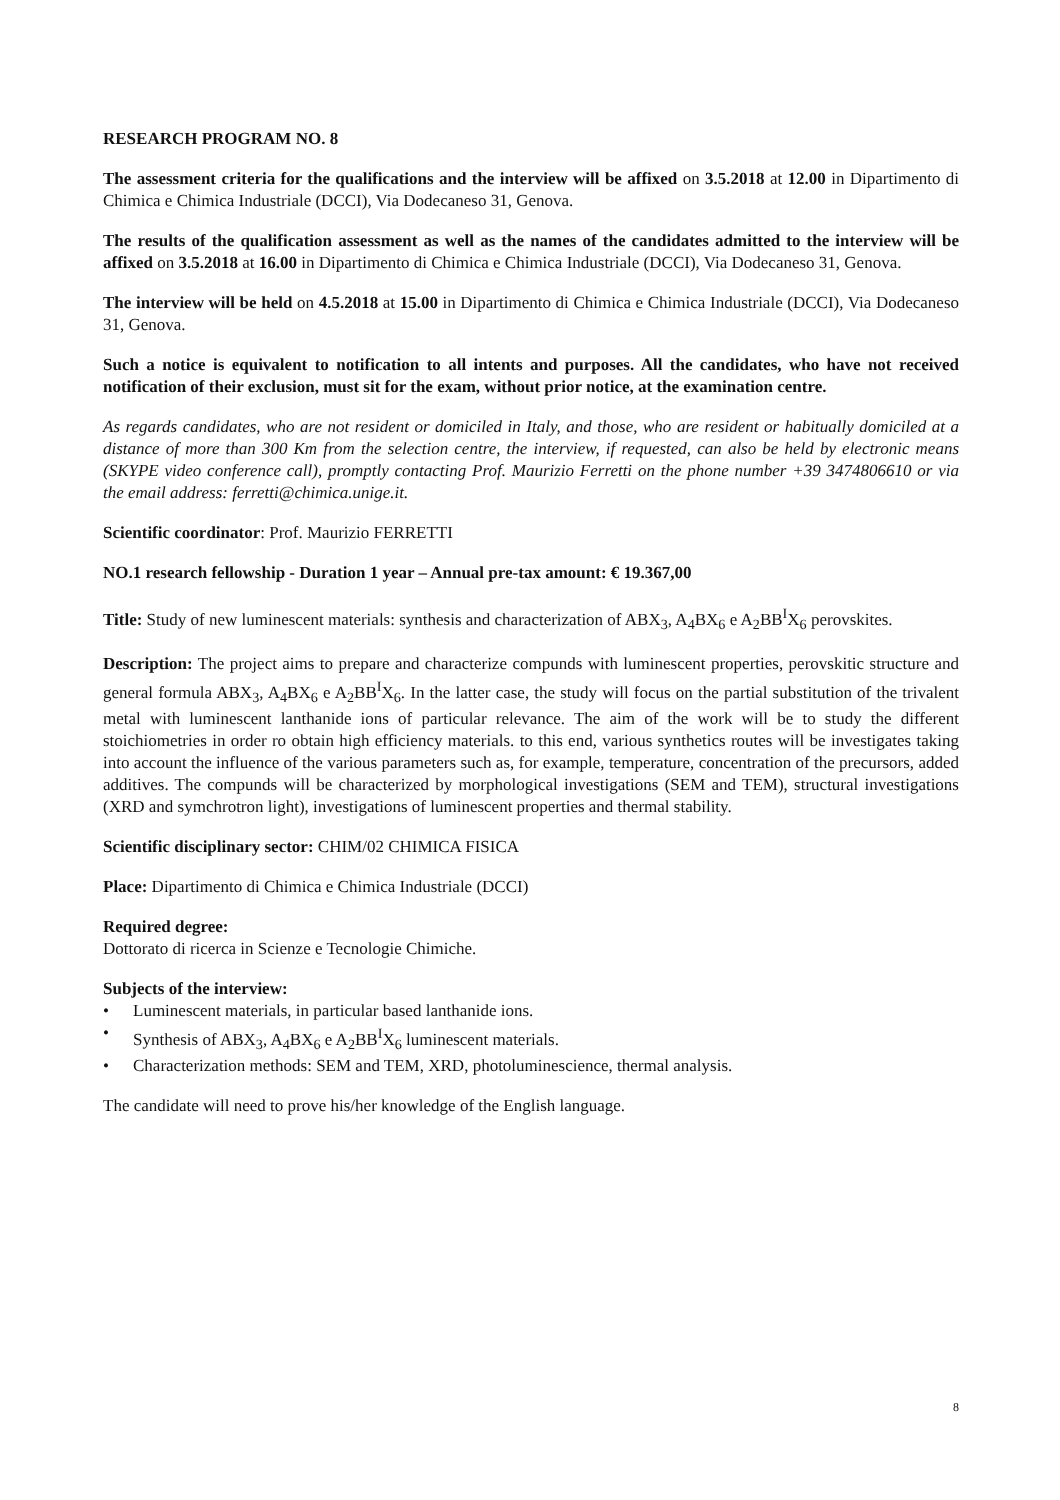RESEARCH PROGRAM NO. 8
The assessment criteria for the qualifications and the interview will be affixed on 3.5.2018 at 12.00 in Dipartimento di Chimica e Chimica Industriale (DCCI), Via Dodecaneso 31, Genova.
The results of the qualification assessment as well as the names of the candidates admitted to the interview will be affixed on 3.5.2018 at 16.00 in Dipartimento di Chimica e Chimica Industriale (DCCI), Via Dodecaneso 31, Genova.
The interview will be held on 4.5.2018 at 15.00 in Dipartimento di Chimica e Chimica Industriale (DCCI), Via Dodecaneso 31, Genova.
Such a notice is equivalent to notification to all intents and purposes. All the candidates, who have not received notification of their exclusion, must sit for the exam, without prior notice, at the examination centre.
As regards candidates, who are not resident or domiciled in Italy, and those, who are resident or habitually domiciled at a distance of more than 300 Km from the selection centre, the interview, if requested, can also be held by electronic means (SKYPE video conference call), promptly contacting Prof. Maurizio Ferretti on the phone number +39 3474806610 or via the email address: ferretti@chimica.unige.it.
Scientific coordinator: Prof. Maurizio FERRETTI
NO.1 research fellowship - Duration 1 year – Annual pre-tax amount: € 19.367,00
Title: Study of new luminescent materials: synthesis and characterization of ABX<sub>3</sub>, A<sub>4</sub>BX<sub>6</sub> e A<sub>2</sub>BB<sup>I</sup>X<sub>6</sub> perovskites.
Description: The project aims to prepare and characterize compunds with luminescent properties, perovskitic structure and general formula ABX<sub>3</sub>, A<sub>4</sub>BX<sub>6</sub> e A<sub>2</sub>BB<sup>I</sup>X<sub>6</sub>. In the latter case, the study will focus on the partial substitution of the trivalent metal with luminescent lanthanide ions of particular relevance. The aim of the work will be to study the different stoichiometries in order ro obtain high efficiency materials. to this end, various synthetics routes will be investigates taking into account the influence of the various parameters such as, for example, temperature, concentration of the precursors, added additives. The compunds will be characterized by morphological investigations (SEM and TEM), structural investigations (XRD and symchrotron light), investigations of luminescent properties and thermal stability.
Scientific disciplinary sector: CHIM/02 CHIMICA FISICA
Place: Dipartimento di Chimica e Chimica Industriale (DCCI)
Required degree:
Dottorato di ricerca in Scienze e Tecnologie Chimiche.
Subjects of the interview:
• Luminescent materials, in particular based lanthanide ions.
• Synthesis of ABX<sub>3</sub>, A<sub>4</sub>BX<sub>6</sub> e A<sub>2</sub>BB<sup>I</sup>X<sub>6</sub> luminescent materials.
• Characterization methods: SEM and TEM, XRD, photoluminescience, thermal analysis.
The candidate will need to prove his/her knowledge of the English language.
8